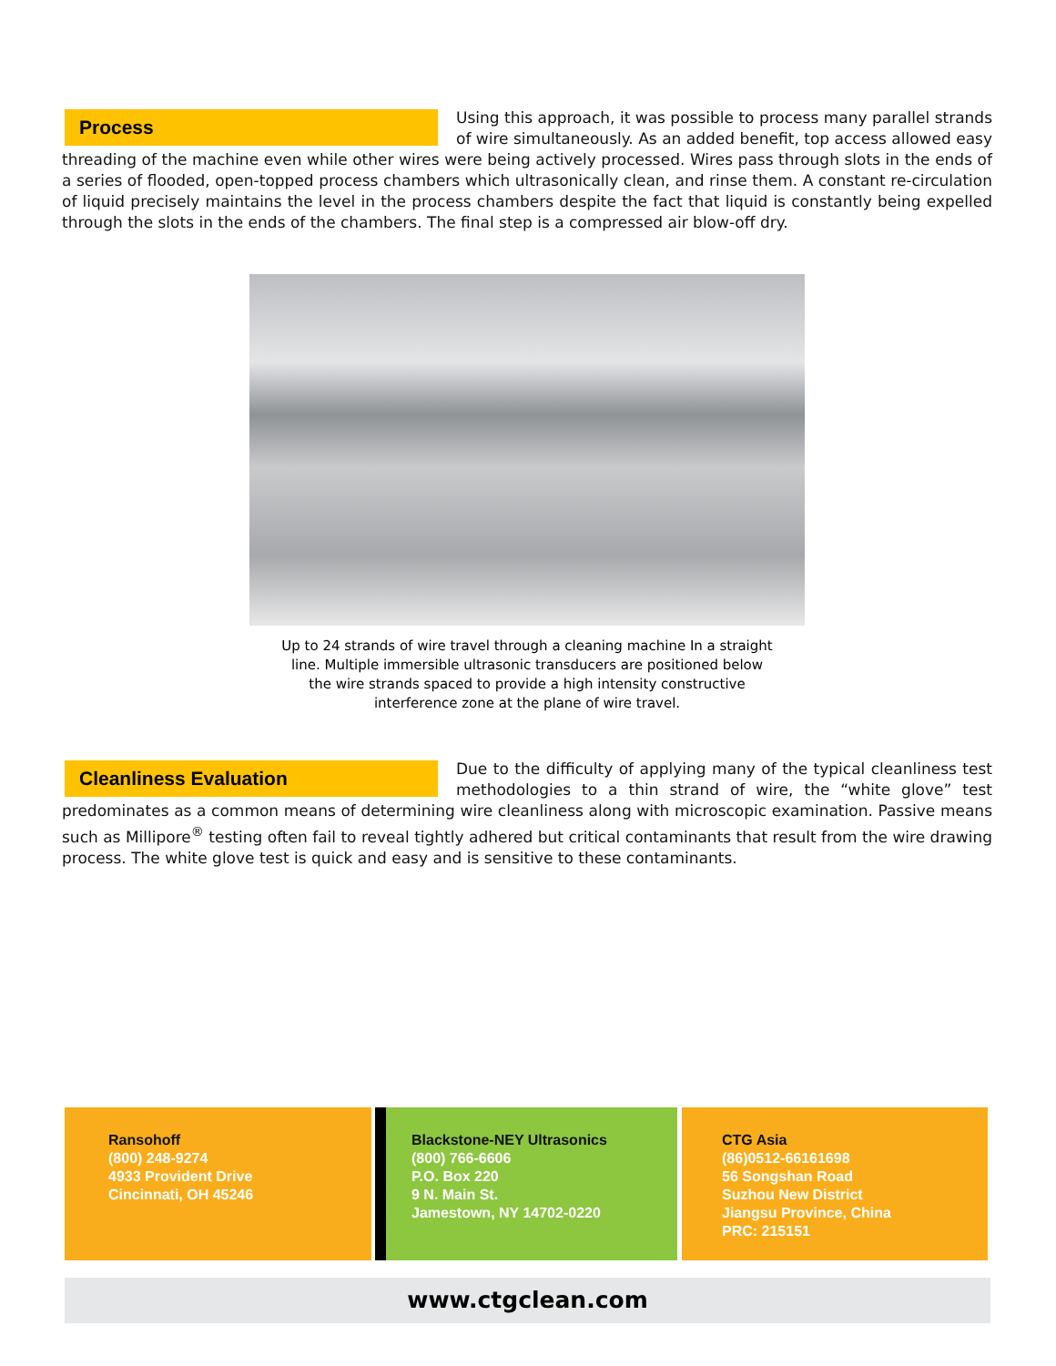Process
Using this approach, it was possible to process many parallel strands of wire simultaneously. As an added benefit, top access allowed easy threading of the machine even while other wires were being actively processed. Wires pass through slots in the ends of a series of flooded, open-topped process chambers which ultrasonically clean, and rinse them. A constant re-circulation of liquid precisely maintains the level in the process chambers despite the fact that liquid is constantly being expelled through the slots in the ends of the chambers. The final step is a compressed air blow-off dry.
Up to 24 strands of wire travel through a cleaning machine In a straight line. Multiple immersible ultrasonic transducers are positioned below the wire strands spaced to provide a high intensity constructive interference zone at the plane of wire travel.
Cleanliness Evaluation
Due to the difficulty of applying many of the typical cleanliness test methodologies to a thin strand of wire, the “white glove” test predominates as a common means of determining wire cleanliness along with microscopic examination. Passive means such as Millipore<sup>®</sup> testing often fail to reveal tightly adhered but critical contaminants that result from the wire drawing process. The white glove test is quick and easy and is sensitive to these contaminants.
Ransohoff
(800) 248-9274
4933 Provident Drive
Cincinnati, OH 45246
Blackstone-NEY Ultrasonics
(800) 766-6606
P.O. Box 220
9 N. Main St.
Jamestown, NY 14702-0220
CTG Asia
(86)0512-66161698
56 Songshan Road
Suzhou New District
Jiangsu Province, China
PRC: 215151
www.ctgclean.com